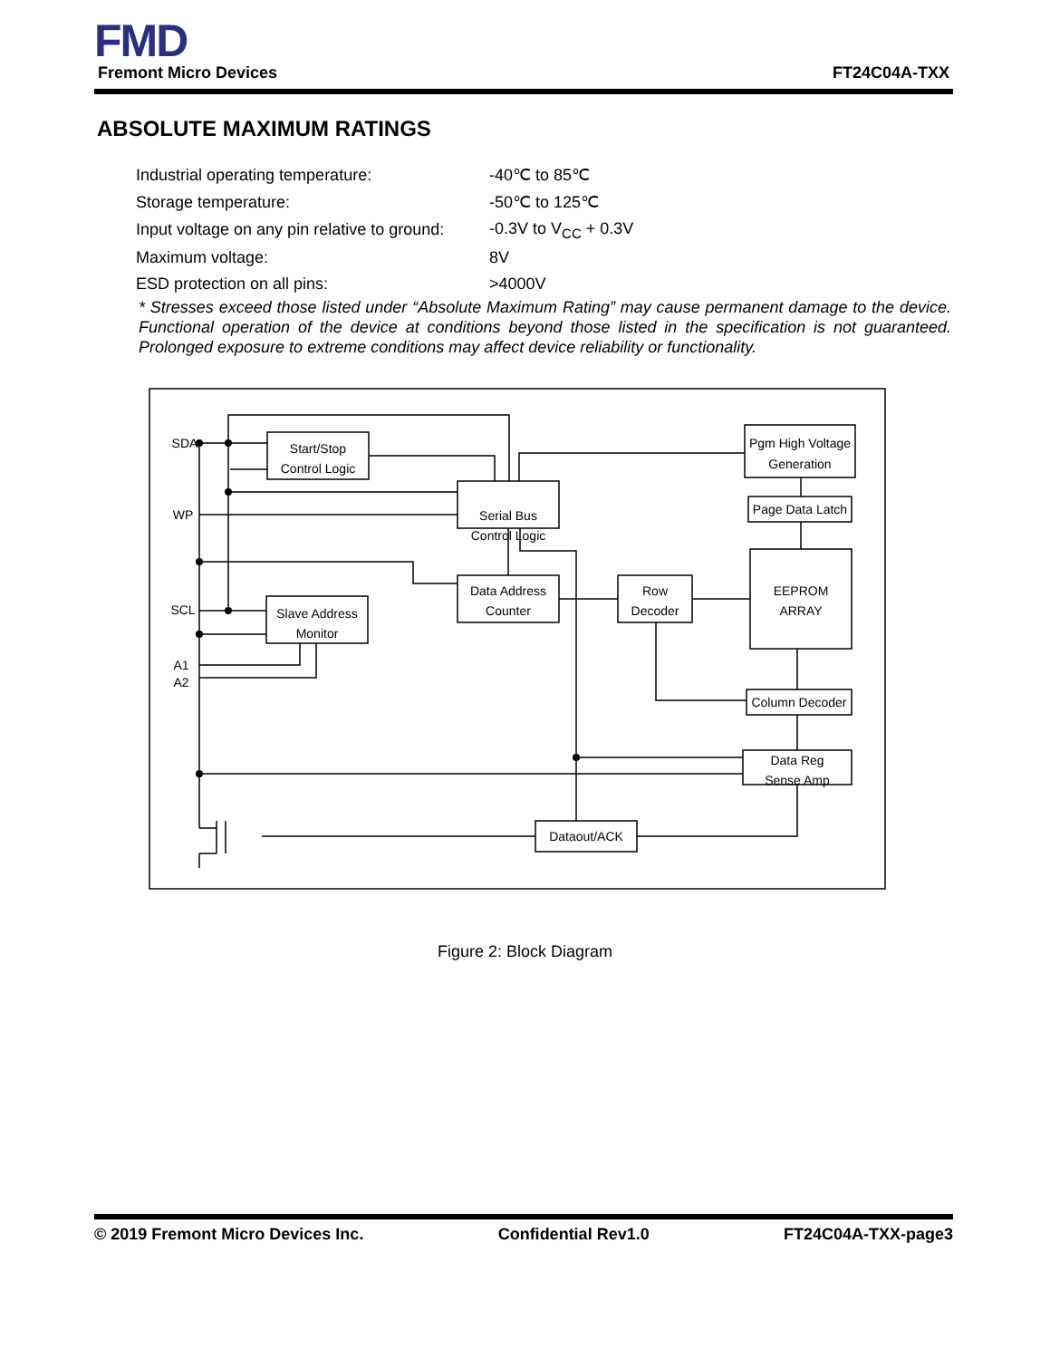FMD
Fremont Micro Devices FT24C04A-TXX
ABSOLUTE MAXIMUM RATINGS
| Industrial operating temperature: | -40℃ to 85℃ |
| Storage temperature: | -50℃ to 125℃ |
| Input voltage on any pin relative to ground: | -0.3V to V<sub>CC</sub> + 0.3V |
| Maximum voltage: | 8V |
| ESD protection on all pins: | >4000V |
* Stresses exceed those listed under “Absolute Maximum Rating” may cause permanent damage to the device. Functional operation of the device at conditions beyond those listed in the specification is not guaranteed. Prolonged exposure to extreme conditions may affect device reliability or functionality.
SDA
WP
SCL
A1
A2
Start/Stop
Control Logic
Serial Bus
Control Logic
Pgm High Voltage
Generation
Page Data Latch
Data Address
Counter
Slave Address
Monitor
Row
Decoder
EEPROM
ARRAY
Column Decoder
Data Reg
Sense Amp
Dataout/ACK
Figure 2: Block Diagram
© 2019 Fremont Micro Devices Inc. Confidential Rev1.0 FT24C04A-TXX-page3